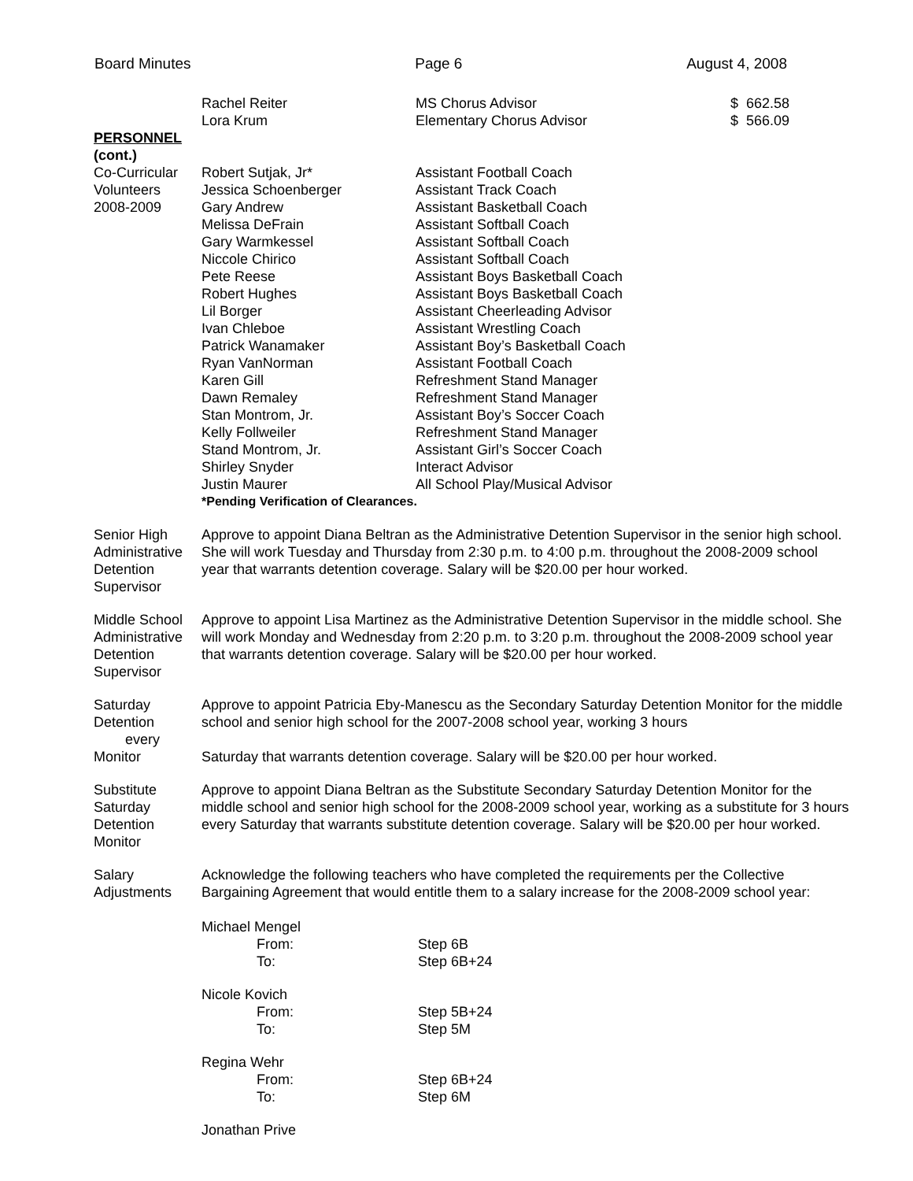Board Minutes Page 6 August 4, 2008
| | Rachel Reiter | MS Chorus Advisor | $ 662.58 |
| | Lora Krum | Elementary Chorus Advisor | $ 566.09 |
| PERSONNEL (cont.) | | | |
| Co-Curricular Volunteers 2008-2009 | Robert Sutjak, Jr* | Assistant Football Coach | |
| | Jessica Schoenberger | Assistant Track Coach | |
| | Gary Andrew | Assistant Basketball Coach | |
| | Melissa DeFrain | Assistant Softball Coach | |
| | Gary Warmkessel | Assistant Softball Coach | |
| | Niccole Chirico | Assistant Softball Coach | |
| | Pete Reese | Assistant Boys Basketball Coach | |
| | Robert Hughes | Assistant Boys Basketball Coach | |
| | Lil Borger | Assistant Cheerleading Advisor | |
| | Ivan Chleboe | Assistant Wrestling Coach | |
| | Patrick Wanamaker | Assistant Boy’s Basketball Coach | |
| | Ryan VanNorman | Assistant Football Coach | |
| | Karen Gill | Refreshment Stand Manager | |
| | Dawn Remaley | Refreshment Stand Manager | |
| | Stan Montrom, Jr. | Assistant Boy’s Soccer Coach | |
| | Kelly Follweiler | Refreshment Stand Manager | |
| | Stand Montrom, Jr. | Assistant Girl’s Soccer Coach | |
| | Shirley Snyder | Interact Advisor | |
| | Justin Maurer | All School Play/Musical Advisor | |
| | *Pending Verification of Clearances. | | |
Senior High
Administrative
Detention
Supervisor
Approve to appoint Diana Beltran as the Administrative Detention Supervisor in the senior high school. She will work Tuesday and Thursday from 2:30 p.m. to 4:00 p.m. throughout the 2008-2009 school year that warrants detention coverage. Salary will be $20.00 per hour worked.
Middle School
Administrative
Detention
Supervisor
Approve to appoint Lisa Martinez as the Administrative Detention Supervisor in the middle school. She will work Monday and Wednesday from 2:20 p.m. to 3:20 p.m. throughout the 2008-2009 school year that warrants detention coverage. Salary will be $20.00 per hour worked.
Saturday
Detention
every
Monitor
Approve to appoint Patricia Eby-Manescu as the Secondary Saturday Detention Monitor for the middle school and senior high school for the 2007-2008 school year, working 3 hours
Saturday that warrants detention coverage. Salary will be $20.00 per hour worked.
Substitute
Saturday
Detention
Monitor
Approve to appoint Diana Beltran as the Substitute Secondary Saturday Detention Monitor for the middle school and senior high school for the 2008-2009 school year, working as a substitute for 3 hours every Saturday that warrants substitute detention coverage. Salary will be $20.00 per hour worked.
Salary
Adjustments
Acknowledge the following teachers who have completed the requirements per the Collective Bargaining Agreement that would entitle them to a salary increase for the 2008-2009 school year:
| Michael Mengel | |
| From: | Step 6B |
| To: | Step 6B+24 |
| Nicole Kovich | |
| From: | Step 5B+24 |
| To: | Step 5M |
| Regina Wehr | |
| From: | Step 6B+24 |
| To: | Step 6M |
| Jonathan Prive | |